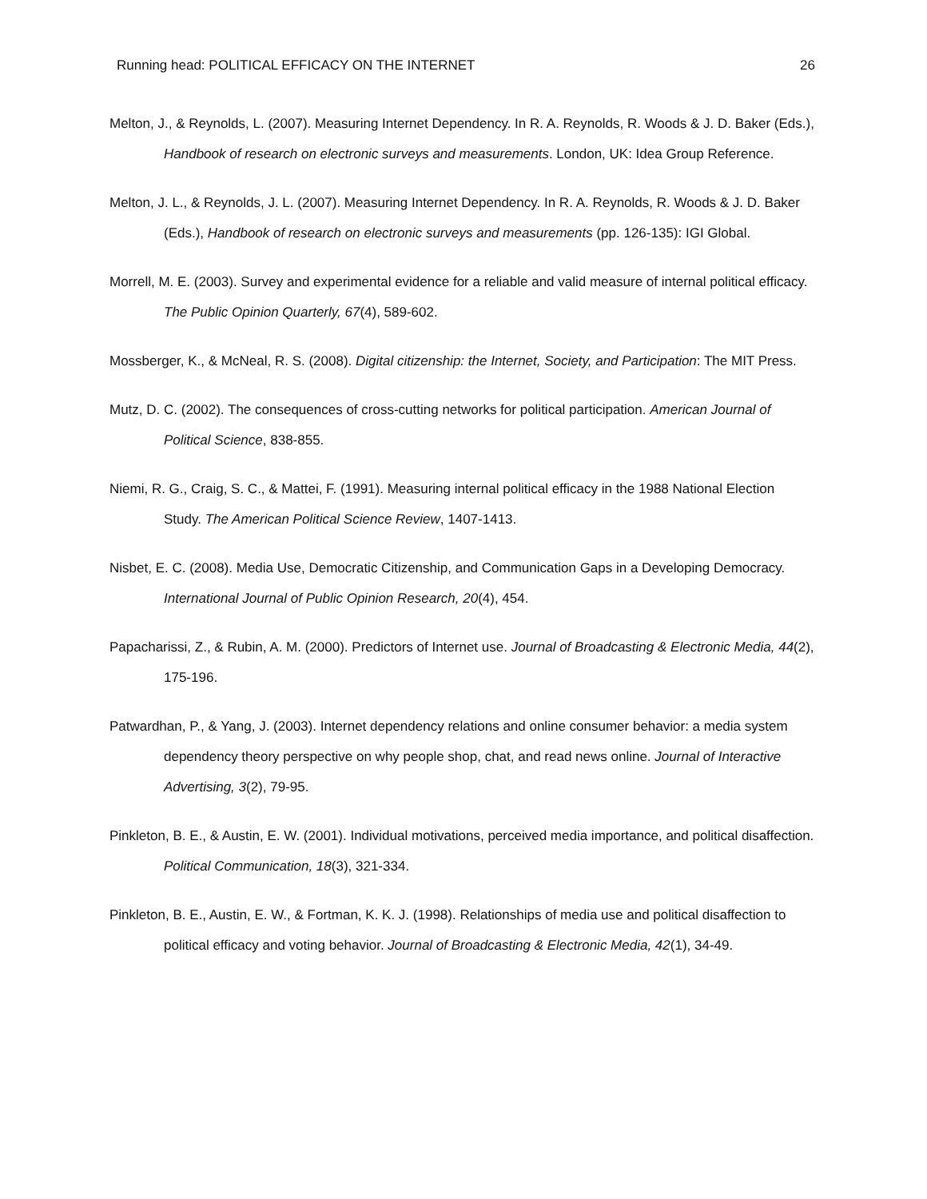Running head: POLITICAL EFFICACY ON THE INTERNET 26
Melton, J., & Reynolds, L. (2007). Measuring Internet Dependency. In R. A. Reynolds, R. Woods & J. D. Baker (Eds.), Handbook of research on electronic surveys and measurements. London, UK: Idea Group Reference.
Melton, J. L., & Reynolds, J. L. (2007). Measuring Internet Dependency. In R. A. Reynolds, R. Woods & J. D. Baker (Eds.), Handbook of research on electronic surveys and measurements (pp. 126-135): IGI Global.
Morrell, M. E. (2003). Survey and experimental evidence for a reliable and valid measure of internal political efficacy. The Public Opinion Quarterly, 67(4), 589-602.
Mossberger, K., & McNeal, R. S. (2008). Digital citizenship: the Internet, Society, and Participation: The MIT Press.
Mutz, D. C. (2002). The consequences of cross-cutting networks for political participation. American Journal of Political Science, 838-855.
Niemi, R. G., Craig, S. C., & Mattei, F. (1991). Measuring internal political efficacy in the 1988 National Election Study. The American Political Science Review, 1407-1413.
Nisbet, E. C. (2008). Media Use, Democratic Citizenship, and Communication Gaps in a Developing Democracy. International Journal of Public Opinion Research, 20(4), 454.
Papacharissi, Z., & Rubin, A. M. (2000). Predictors of Internet use. Journal of Broadcasting & Electronic Media, 44(2), 175-196.
Patwardhan, P., & Yang, J. (2003). Internet dependency relations and online consumer behavior: a media system dependency theory perspective on why people shop, chat, and read news online. Journal of Interactive Advertising, 3(2), 79-95.
Pinkleton, B. E., & Austin, E. W. (2001). Individual motivations, perceived media importance, and political disaffection. Political Communication, 18(3), 321-334.
Pinkleton, B. E., Austin, E. W., & Fortman, K. K. J. (1998). Relationships of media use and political disaffection to political efficacy and voting behavior. Journal of Broadcasting & Electronic Media, 42(1), 34-49.